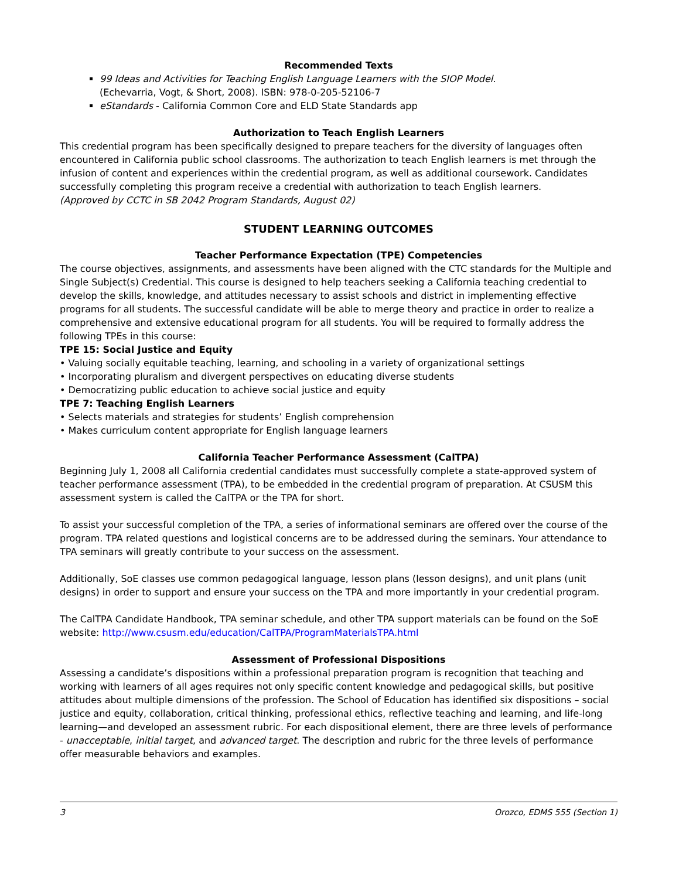Recommended Texts
99 Ideas and Activities for Teaching English Language Learners with the SIOP Model.
(Echevarria, Vogt, & Short, 2008). ISBN: 978-0-205-52106-7
eStandards - California Common Core and ELD State Standards app
Authorization to Teach English Learners
This credential program has been specifically designed to prepare teachers for the diversity of languages often encountered in California public school classrooms. The authorization to teach English learners is met through the infusion of content and experiences within the credential program, as well as additional coursework. Candidates successfully completing this program receive a credential with authorization to teach English learners.
(Approved by CCTC in SB 2042 Program Standards, August 02)
STUDENT LEARNING OUTCOMES
Teacher Performance Expectation (TPE) Competencies
The course objectives, assignments, and assessments have been aligned with the CTC standards for the Multiple and Single Subject(s) Credential. This course is designed to help teachers seeking a California teaching credential to develop the skills, knowledge, and attitudes necessary to assist schools and district in implementing effective programs for all students. The successful candidate will be able to merge theory and practice in order to realize a comprehensive and extensive educational program for all students. You will be required to formally address the following TPEs in this course:
TPE 15: Social Justice and Equity
• Valuing socially equitable teaching, learning, and schooling in a variety of organizational settings
• Incorporating pluralism and divergent perspectives on educating diverse students
• Democratizing public education to achieve social justice and equity
TPE 7: Teaching English Learners
• Selects materials and strategies for students’ English comprehension
• Makes curriculum content appropriate for English language learners
California Teacher Performance Assessment (CalTPA)
Beginning July 1, 2008 all California credential candidates must successfully complete a state-approved system of teacher performance assessment (TPA), to be embedded in the credential program of preparation. At CSUSM this assessment system is called the CalTPA or the TPA for short.
To assist your successful completion of the TPA, a series of informational seminars are offered over the course of the program. TPA related questions and logistical concerns are to be addressed during the seminars. Your attendance to TPA seminars will greatly contribute to your success on the assessment.
Additionally, SoE classes use common pedagogical language, lesson plans (lesson designs), and unit plans (unit designs) in order to support and ensure your success on the TPA and more importantly in your credential program.
The CalTPA Candidate Handbook, TPA seminar schedule, and other TPA support materials can be found on the SoE website: http://www.csusm.edu/education/CalTPA/ProgramMaterialsTPA.html
Assessment of Professional Dispositions
Assessing a candidate’s dispositions within a professional preparation program is recognition that teaching and working with learners of all ages requires not only specific content knowledge and pedagogical skills, but positive attitudes about multiple dimensions of the profession. The School of Education has identified six dispositions – social justice and equity, collaboration, critical thinking, professional ethics, reflective teaching and learning, and life-long learning—and developed an assessment rubric. For each dispositional element, there are three levels of performance - unacceptable, initial target, and advanced target. The description and rubric for the three levels of performance offer measurable behaviors and examples.
3 Orozco, EDMS 555 (Section 1)